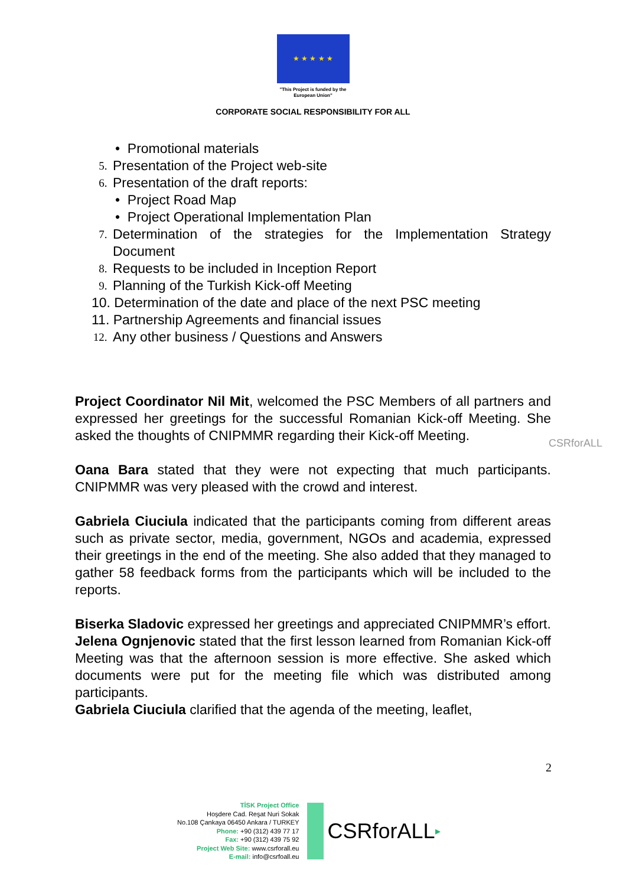★ ★ ★ ★ ★
"This Project is funded by the
European Union"
CORPORATE SOCIAL RESPONSIBILITY FOR ALL
• Promotional materials
5. Presentation of the Project web-site
6. Presentation of the draft reports:
• Project Road Map
• Project Operational Implementation Plan
7. Determination of the strategies for the Implementation Strategy Document
8. Requests to be included in Inception Report
9. Planning of the Turkish Kick-off Meeting
10. Determination of the date and place of the next PSC meeting
11. Partnership Agreements and financial issues
12. Any other business / Questions and Answers
Project Coordinator Nil Mit, welcomed the PSC Members of all partners and expressed her greetings for the successful Romanian Kick-off Meeting. She asked the thoughts of CNIPMMR regarding their Kick-off Meeting.
Oana Bara stated that they were not expecting that much participants. CNIPMMR was very pleased with the crowd and interest.
Gabriela Ciuciula indicated that the participants coming from different areas such as private sector, media, government, NGOs and academia, expressed their greetings in the end of the meeting. She also added that they managed to gather 58 feedback forms from the participants which will be included to the reports.
Biserka Sladovic expressed her greetings and appreciated CNIPMMR’s effort.
Jelena Ognjenovic stated that the first lesson learned from Romanian Kick-off Meeting was that the afternoon session is more effective. She asked which documents were put for the meeting file which was distributed among participants.
Gabriela Ciuciula clarified that the agenda of the meeting, leaflet,
CSRforALL
2
TİSK Project Office
Hoşdere Cad. Reşat Nuri Sokak
No.108 Çankaya 06450 Ankara / TURKEY
Phone: +90 (312) 439 77 17
Fax: +90 (312) 439 75 92
Project Web Site: www.csrforall.eu
E-mail: info@csrfoall.eu
CSRforALL ▸